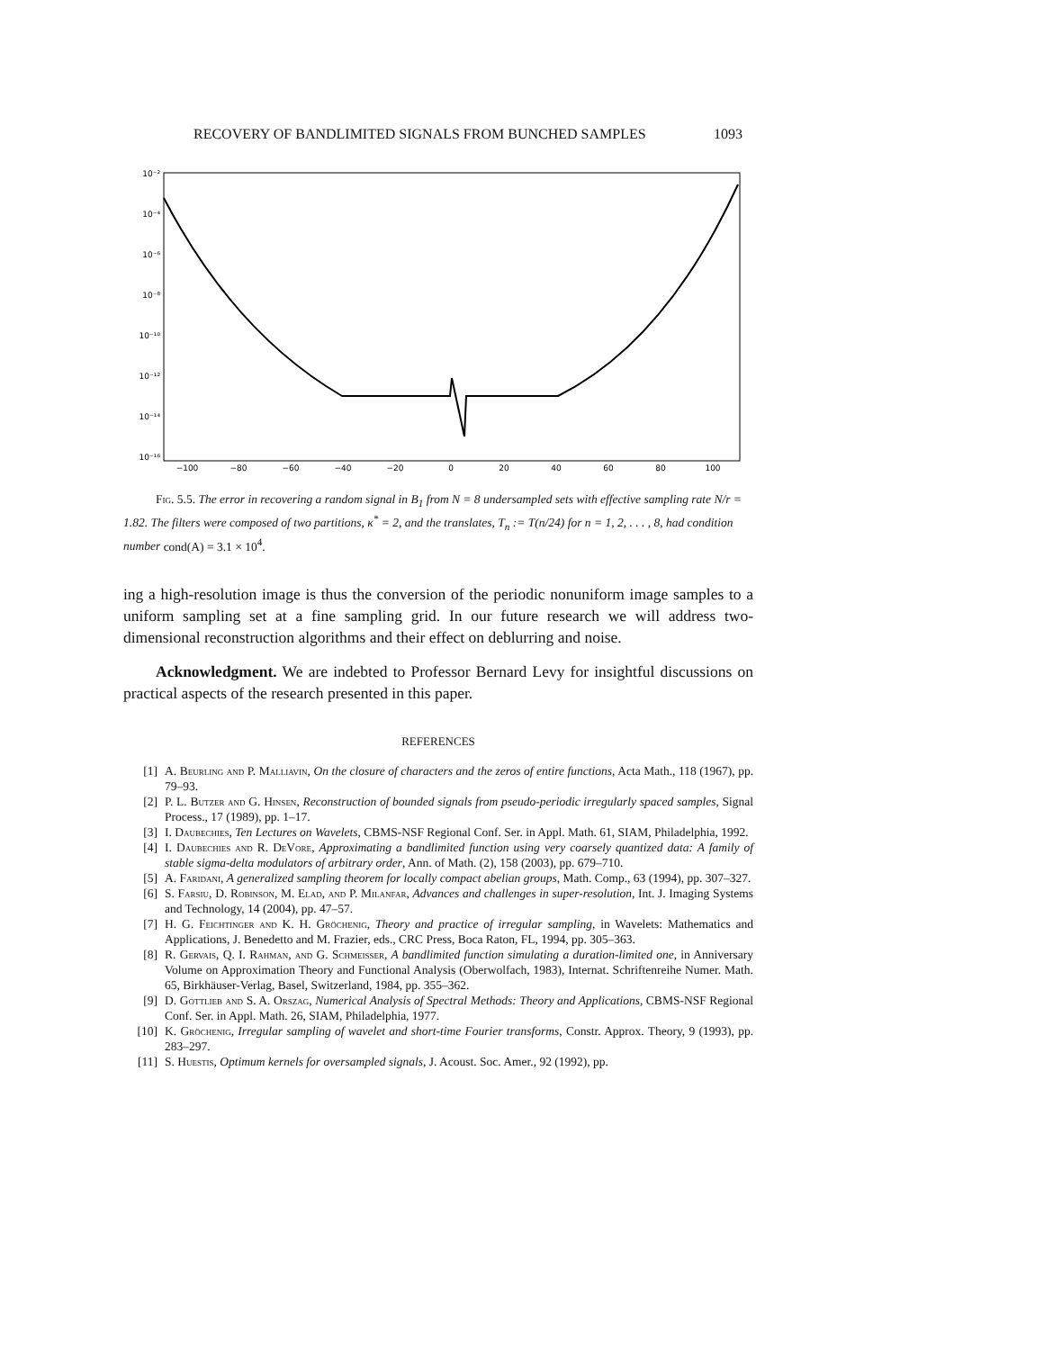RECOVERY OF BANDLIMITED SIGNALS FROM BUNCHED SAMPLES 1093
10⁻²
10⁻⁴
10⁻⁶
10⁻⁸
10⁻¹⁰
10⁻¹²
10⁻¹⁴
10⁻¹⁶
−100
−80
−60
−40
−20
0
20
40
60
80
100
Fig. 5.5. The error in recovering a random signal in B<sub>1</sub> from N = 8 undersampled sets with effective sampling rate N/r = 1.82. The filters were composed of two partitions, κ<sup>*</sup> = 2, and the translates, T<sub>n</sub> := T(n/24) for n = 1, 2, . . . , 8, had condition number cond(A) = 3.1 × 10<sup>4</sup>.
ing a high-resolution image is thus the conversion of the periodic nonuniform image samples to a uniform sampling set at a fine sampling grid. In our future research we will address two-dimensional reconstruction algorithms and their effect on deblurring and noise.
Acknowledgment. We are indebted to Professor Bernard Levy for insightful discussions on practical aspects of the research presented in this paper.
REFERENCES
[1] A. Beurling and P. Malliavin, On the closure of characters and the zeros of entire functions, Acta Math., 118 (1967), pp. 79–93.
[2] P. L. Butzer and G. Hinsen, Reconstruction of bounded signals from pseudo-periodic irregularly spaced samples, Signal Process., 17 (1989), pp. 1–17.
[3] I. Daubechies, Ten Lectures on Wavelets, CBMS-NSF Regional Conf. Ser. in Appl. Math. 61, SIAM, Philadelphia, 1992.
[4] I. Daubechies and R. DeVore, Approximating a bandlimited function using very coarsely quantized data: A family of stable sigma-delta modulators of arbitrary order, Ann. of Math. (2), 158 (2003), pp. 679–710.
[5] A. Faridani, A generalized sampling theorem for locally compact abelian groups, Math. Comp., 63 (1994), pp. 307–327.
[6] S. Farsiu, D. Robinson, M. Elad, and P. Milanfar, Advances and challenges in super-resolution, Int. J. Imaging Systems and Technology, 14 (2004), pp. 47–57.
[7] H. G. Feichtinger and K. H. Gröchenig, Theory and practice of irregular sampling, in Wavelets: Mathematics and Applications, J. Benedetto and M. Frazier, eds., CRC Press, Boca Raton, FL, 1994, pp. 305–363.
[8] R. Gervais, Q. I. Rahman, and G. Schmeisser, A bandlimited function simulating a duration-limited one, in Anniversary Volume on Approximation Theory and Functional Analysis (Oberwolfach, 1983), Internat. Schriftenreihe Numer. Math. 65, Birkhäuser-Verlag, Basel, Switzerland, 1984, pp. 355–362.
[9] D. Gottlieb and S. A. Orszag, Numerical Analysis of Spectral Methods: Theory and Applications, CBMS-NSF Regional Conf. Ser. in Appl. Math. 26, SIAM, Philadelphia, 1977.
[10] K. Gröchenig, Irregular sampling of wavelet and short-time Fourier transforms, Constr. Approx. Theory, 9 (1993), pp. 283–297.
[11] S. Huestis, Optimum kernels for oversampled signals, J. Acoust. Soc. Amer., 92 (1992), pp.